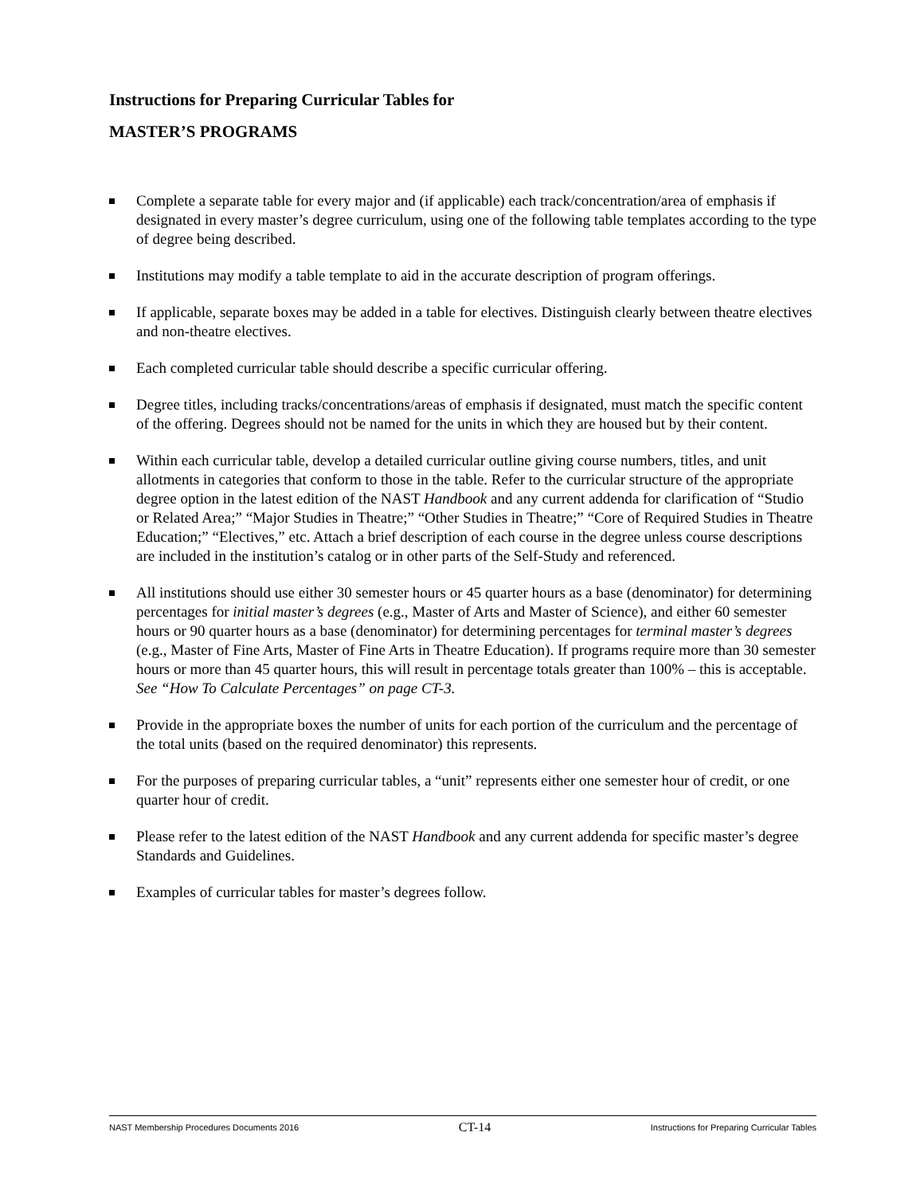Instructions for Preparing Curricular Tables for
MASTER’S PROGRAMS
Complete a separate table for every major and (if applicable) each track/concentration/area of emphasis if designated in every master’s degree curriculum, using one of the following table templates according to the type of degree being described.
Institutions may modify a table template to aid in the accurate description of program offerings.
If applicable, separate boxes may be added in a table for electives. Distinguish clearly between theatre electives and non-theatre electives.
Each completed curricular table should describe a specific curricular offering.
Degree titles, including tracks/concentrations/areas of emphasis if designated, must match the specific content of the offering. Degrees should not be named for the units in which they are housed but by their content.
Within each curricular table, develop a detailed curricular outline giving course numbers, titles, and unit allotments in categories that conform to those in the table. Refer to the curricular structure of the appropriate degree option in the latest edition of the NAST Handbook and any current addenda for clarification of “Studio or Related Area;” “Major Studies in Theatre;” “Other Studies in Theatre;” “Core of Required Studies in Theatre Education;” “Electives,” etc. Attach a brief description of each course in the degree unless course descriptions are included in the institution’s catalog or in other parts of the Self-Study and referenced.
All institutions should use either 30 semester hours or 45 quarter hours as a base (denominator) for determining percentages for initial master’s degrees (e.g., Master of Arts and Master of Science), and either 60 semester hours or 90 quarter hours as a base (denominator) for determining percentages for terminal master’s degrees (e.g., Master of Fine Arts, Master of Fine Arts in Theatre Education). If programs require more than 30 semester hours or more than 45 quarter hours, this will result in percentage totals greater than 100% – this is acceptable. See “How To Calculate Percentages” on page CT-3.
Provide in the appropriate boxes the number of units for each portion of the curriculum and the percentage of the total units (based on the required denominator) this represents.
For the purposes of preparing curricular tables, a “unit” represents either one semester hour of credit, or one quarter hour of credit.
Please refer to the latest edition of the NAST Handbook and any current addenda for specific master’s degree Standards and Guidelines.
Examples of curricular tables for master’s degrees follow.
NAST Membership Procedures Documents 2016 CT-14 Instructions for Preparing Curricular Tables